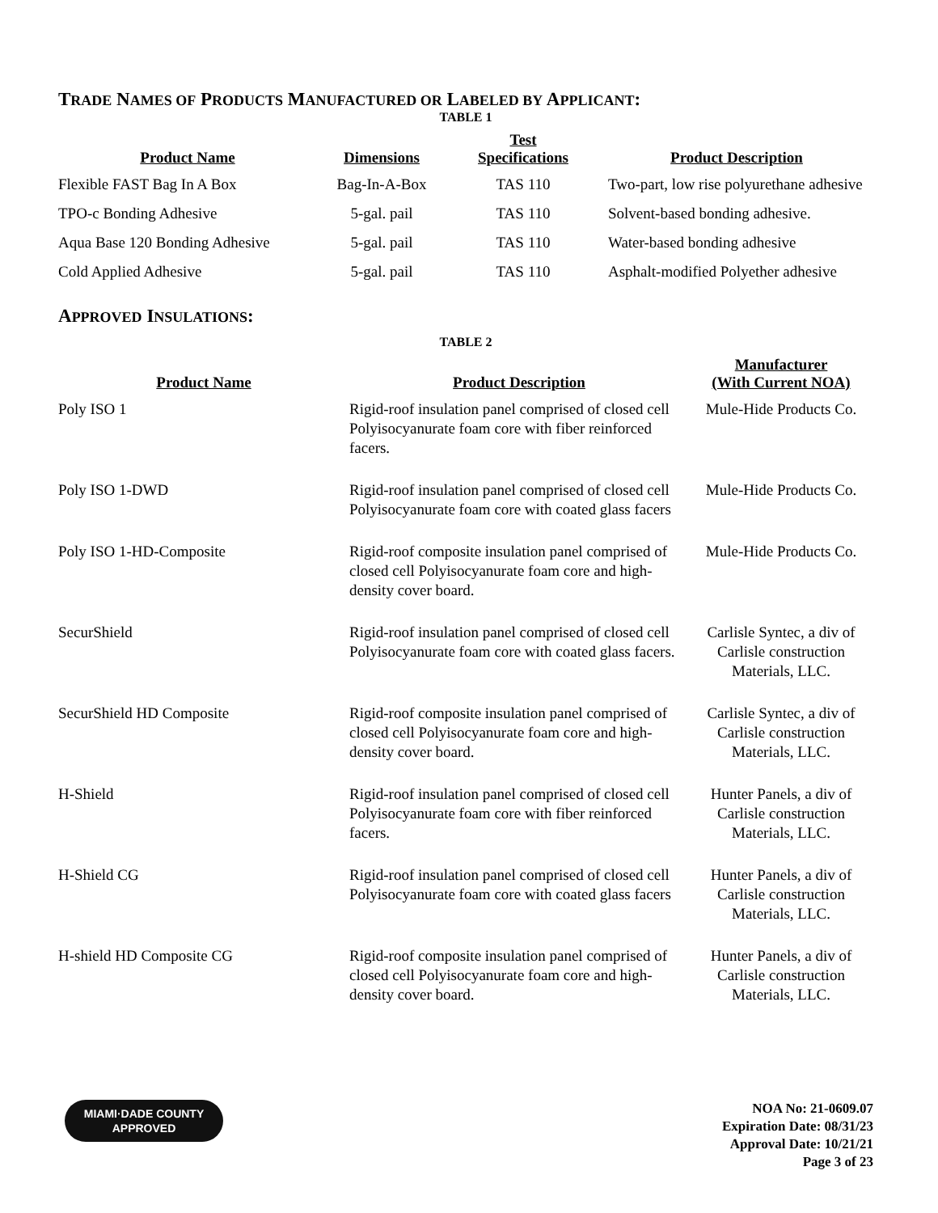TRADE NAMES OF PRODUCTS MANUFACTURED OR LABELED BY APPLICANT:
TABLE 1
| Product Name | Dimensions | Test Specifications | Product Description |
| --- | --- | --- | --- |
| Flexible FAST Bag In A Box | Bag-In-A-Box | TAS 110 | Two-part, low rise polyurethane adhesive |
| TPO-c Bonding Adhesive | 5-gal. pail | TAS 110 | Solvent-based bonding adhesive. |
| Aqua Base 120 Bonding Adhesive | 5-gal. pail | TAS 110 | Water-based bonding adhesive |
| Cold Applied Adhesive | 5-gal. pail | TAS 110 | Asphalt-modified Polyether adhesive |
APPROVED INSULATIONS:
TABLE 2
| Product Name | Product Description | Manufacturer (With Current NOA) |
| --- | --- | --- |
| Poly ISO 1 | Rigid-roof insulation panel comprised of closed cell Polyisocyanurate foam core with fiber reinforced facers. | Mule-Hide Products Co. |
| Poly ISO 1-DWD | Rigid-roof insulation panel comprised of closed cell Polyisocyanurate foam core with coated glass facers | Mule-Hide Products Co. |
| Poly ISO 1-HD-Composite | Rigid-roof composite insulation panel comprised of closed cell Polyisocyanurate foam core and high-density cover board. | Mule-Hide Products Co. |
| SecurShield | Rigid-roof insulation panel comprised of closed cell Polyisocyanurate foam core with coated glass facers. | Carlisle Syntec, a div of Carlisle construction Materials, LLC. |
| SecurShield HD Composite | Rigid-roof composite insulation panel comprised of closed cell Polyisocyanurate foam core and high-density cover board. | Carlisle Syntec, a div of Carlisle construction Materials, LLC. |
| H-Shield | Rigid-roof insulation panel comprised of closed cell Polyisocyanurate foam core with fiber reinforced facers. | Hunter Panels, a div of Carlisle construction Materials, LLC. |
| H-Shield CG | Rigid-roof insulation panel comprised of closed cell Polyisocyanurate foam core with coated glass facers | Hunter Panels, a div of Carlisle construction Materials, LLC. |
| H-shield HD Composite CG | Rigid-roof composite insulation panel comprised of closed cell Polyisocyanurate foam core and high-density cover board. | Hunter Panels, a div of Carlisle construction Materials, LLC. |
MIAMI·DADE COUNTY
APPROVED
NOA No: 21-0609.07
Expiration Date: 08/31/23
Approval Date: 10/21/21
Page 3 of 23